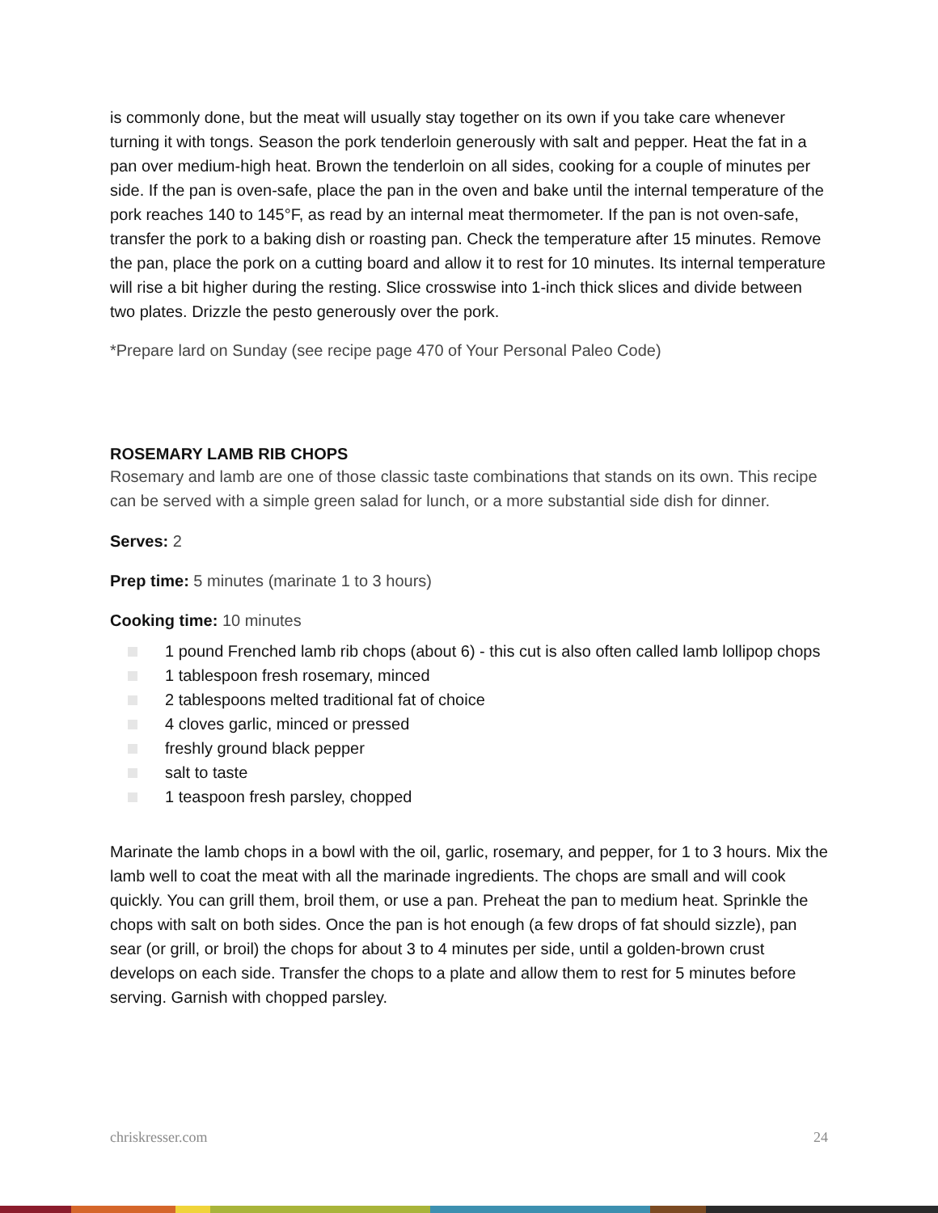is commonly done, but the meat will usually stay together on its own if you take care whenever turning it with tongs. Season the pork tenderloin generously with salt and pepper. Heat the fat in a pan over medium-high heat. Brown the tenderloin on all sides, cooking for a couple of minutes per side. If the pan is oven-safe, place the pan in the oven and bake until the internal temperature of the pork reaches 140 to 145°F, as read by an internal meat thermometer. If the pan is not oven-safe, transfer the pork to a baking dish or roasting pan. Check the temperature after 15 minutes. Remove the pan, place the pork on a cutting board and allow it to rest for 10 minutes. Its internal temperature will rise a bit higher during the resting. Slice crosswise into 1-inch thick slices and divide between two plates. Drizzle the pesto generously over the pork.
*Prepare lard on Sunday (see recipe page 470 of Your Personal Paleo Code)
ROSEMARY LAMB RIB CHOPS
Rosemary and lamb are one of those classic taste combinations that stands on its own. This recipe can be served with a simple green salad for lunch, or a more substantial side dish for dinner.
Serves: 2
Prep time: 5 minutes (marinate 1 to 3 hours)
Cooking time: 10 minutes
1 pound Frenched lamb rib chops (about 6) - this cut is also often called lamb lollipop chops
1 tablespoon fresh rosemary, minced
2 tablespoons melted traditional fat of choice
4 cloves garlic, minced or pressed
freshly ground black pepper
salt to taste
1 teaspoon fresh parsley, chopped
Marinate the lamb chops in a bowl with the oil, garlic, rosemary, and pepper, for 1 to 3 hours. Mix the lamb well to coat the meat with all the marinade ingredients. The chops are small and will cook quickly. You can grill them, broil them, or use a pan. Preheat the pan to medium heat. Sprinkle the chops with salt on both sides. Once the pan is hot enough (a few drops of fat should sizzle), pan sear (or grill, or broil) the chops for about 3 to 4 minutes per side, until a golden-brown crust develops on each side. Transfer the chops to a plate and allow them to rest for 5 minutes before serving. Garnish with chopped parsley.
chriskresser.com 24